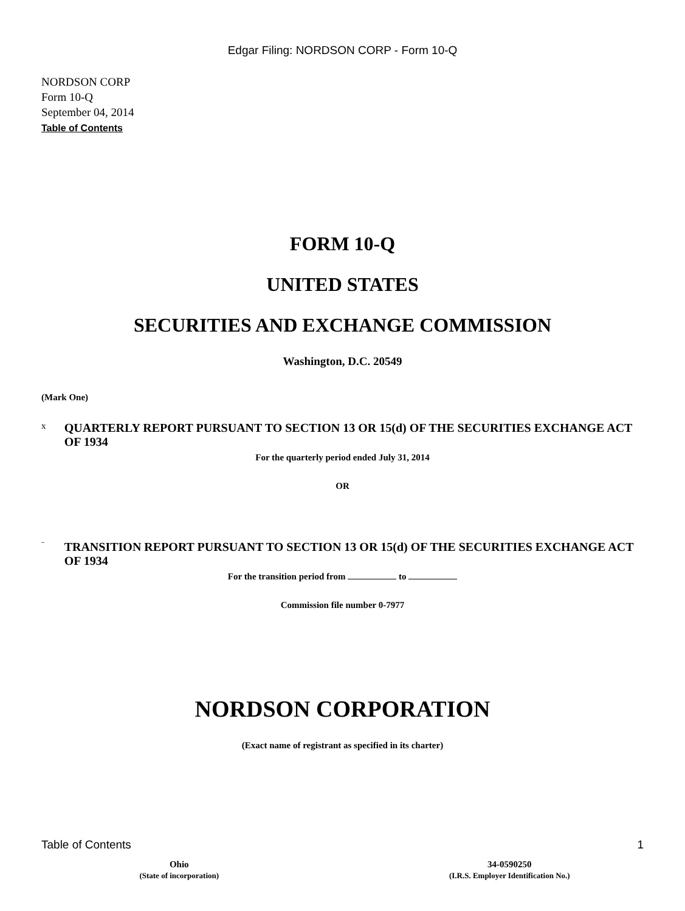Edgar Filing: NORDSON CORP - Form 10-Q
NORDSON CORP
Form 10-Q
September 04, 2014
Table of Contents
FORM 10-Q
UNITED STATES
SECURITIES AND EXCHANGE COMMISSION
Washington, D.C. 20549
(Mark One)
x QUARTERLY REPORT PURSUANT TO SECTION 13 OR 15(d) OF THE SECURITIES EXCHANGE ACT OF 1934
For the quarterly period ended July 31, 2014
OR
¨ TRANSITION REPORT PURSUANT TO SECTION 13 OR 15(d) OF THE SECURITIES EXCHANGE ACT OF 1934
For the transition period from to
Commission file number 0-7977
NORDSON CORPORATION
(Exact name of registrant as specified in its charter)
Ohio
(State of incorporation)
34-0590250
(I.R.S. Employer Identification No.)
Table of Contents 1